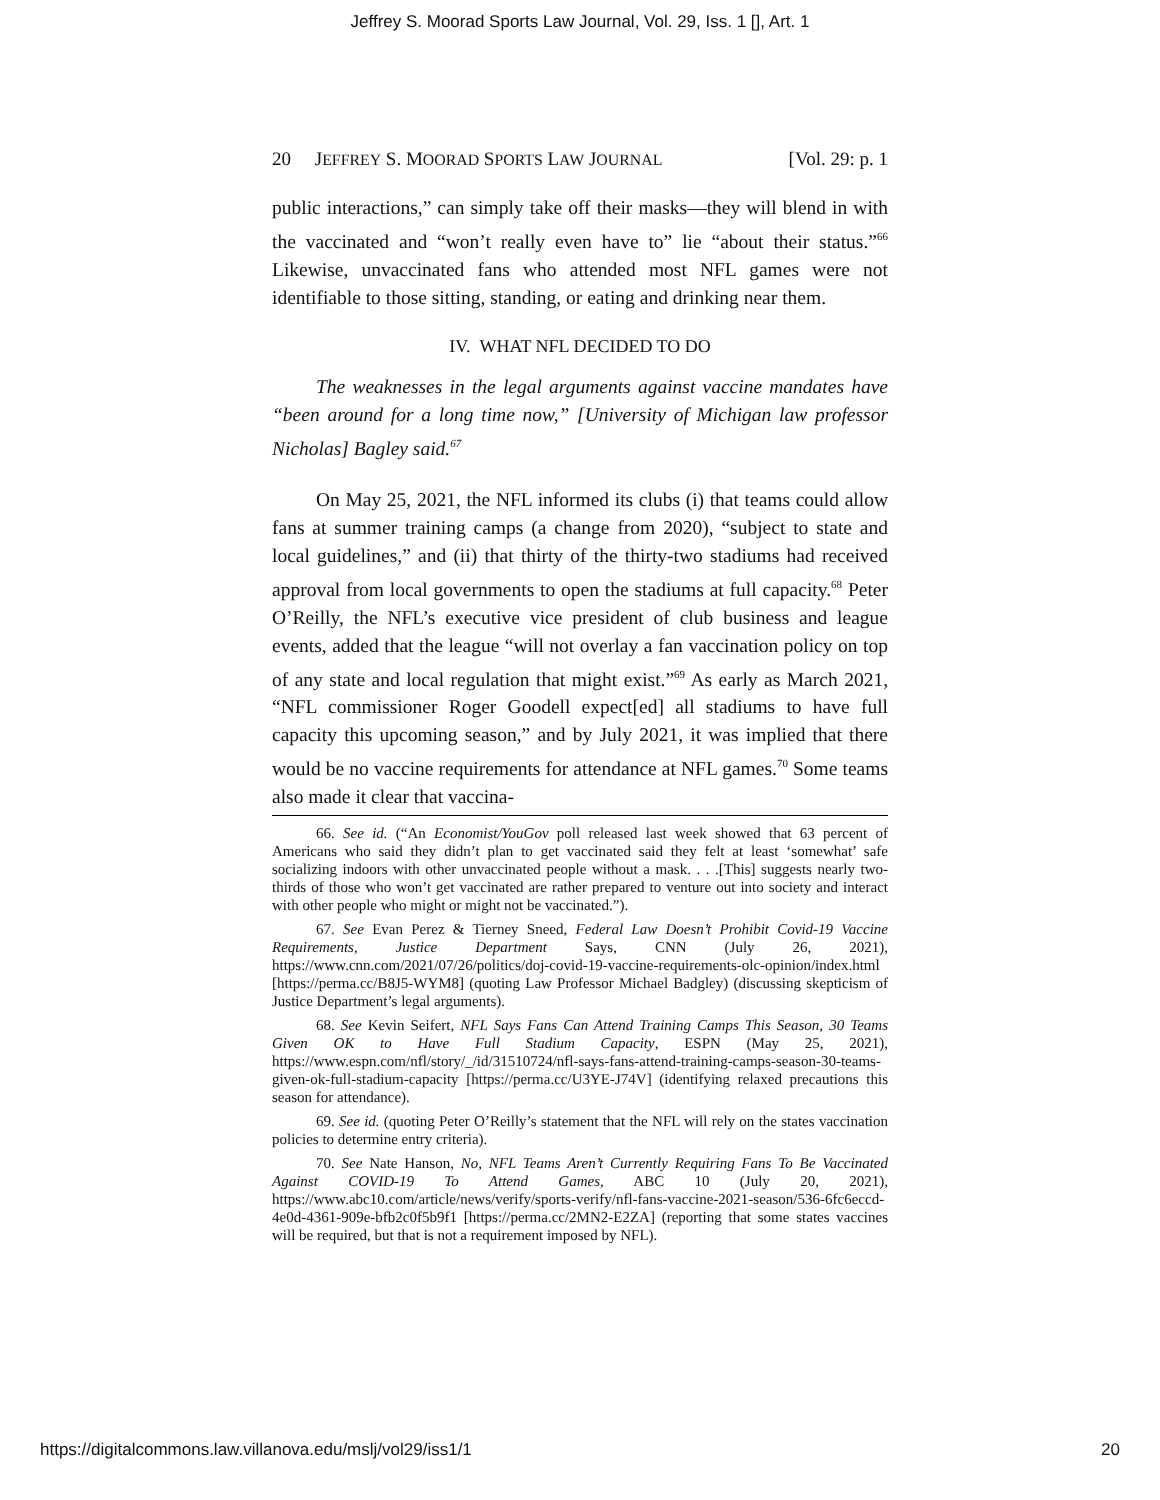Jeffrey S. Moorad Sports Law Journal, Vol. 29, Iss. 1 [], Art. 1
20 JEFFREY S. MOORAD SPORTS LAW JOURNAL [Vol. 29: p. 1
public interactions,” can simply take off their masks—they will blend in with the vaccinated and “won’t really even have to” lie “about their status.”<sup>66</sup> Likewise, unvaccinated fans who attended most NFL games were not identifiable to those sitting, standing, or eating and drinking near them.
IV. WHAT NFL DECIDED TO DO
The weaknesses in the legal arguments against vaccine mandates have “been around for a long time now,” [University of Michigan law professor Nicholas] Bagley said.<sup>67</sup>
On May 25, 2021, the NFL informed its clubs (i) that teams could allow fans at summer training camps (a change from 2020), “subject to state and local guidelines,” and (ii) that thirty of the thirty-two stadiums had received approval from local governments to open the stadiums at full capacity.<sup>68</sup> Peter O’Reilly, the NFL’s executive vice president of club business and league events, added that the league “will not overlay a fan vaccination policy on top of any state and local regulation that might exist.”<sup>69</sup> As early as March 2021, “NFL commissioner Roger Goodell expect[ed] all stadiums to have full capacity this upcoming season,” and by July 2021, it was implied that there would be no vaccine requirements for attendance at NFL games.<sup>70</sup> Some teams also made it clear that vaccina-
66. See id. (“An Economist/YouGov poll released last week showed that 63 percent of Americans who said they didn’t plan to get vaccinated said they felt at least ‘somewhat’ safe socializing indoors with other unvaccinated people without a mask. . . .[This] suggests nearly two-thirds of those who won’t get vaccinated are rather prepared to venture out into society and interact with other people who might or might not be vaccinated.”).
67. See Evan Perez & Tierney Sneed, Federal Law Doesn’t Prohibit Covid-19 Vaccine Requirements, Justice Department Says, CNN (July 26, 2021), https://www.cnn.com/2021/07/26/politics/doj-covid-19-vaccine-requirements-olc-opinion/index.html [https://perma.cc/B8J5-WYM8] (quoting Law Professor Michael Badgley) (discussing skepticism of Justice Department’s legal arguments).
68. See Kevin Seifert, NFL Says Fans Can Attend Training Camps This Season, 30 Teams Given OK to Have Full Stadium Capacity, ESPN (May 25, 2021), https://www.espn.com/nfl/story/_/id/31510724/nfl-says-fans-attend-training-camps-season-30-teams-given-ok-full-stadium-capacity [https://perma.cc/U3YE-J74V] (identifying relaxed precautions this season for attendance).
69. See id. (quoting Peter O’Reilly’s statement that the NFL will rely on the states vaccination policies to determine entry criteria).
70. See Nate Hanson, No, NFL Teams Aren’t Currently Requiring Fans To Be Vaccinated Against COVID-19 To Attend Games, ABC 10 (July 20, 2021), https://www.abc10.com/article/news/verify/sports-verify/nfl-fans-vaccine-2021-season/536-6fc6eccd-4e0d-4361-909e-bfb2c0f5b9f1 [https://perma.cc/2MN2-E2ZA] (reporting that some states vaccines will be required, but that is not a requirement imposed by NFL).
https://digitalcommons.law.villanova.edu/mslj/vol29/iss1/1 20